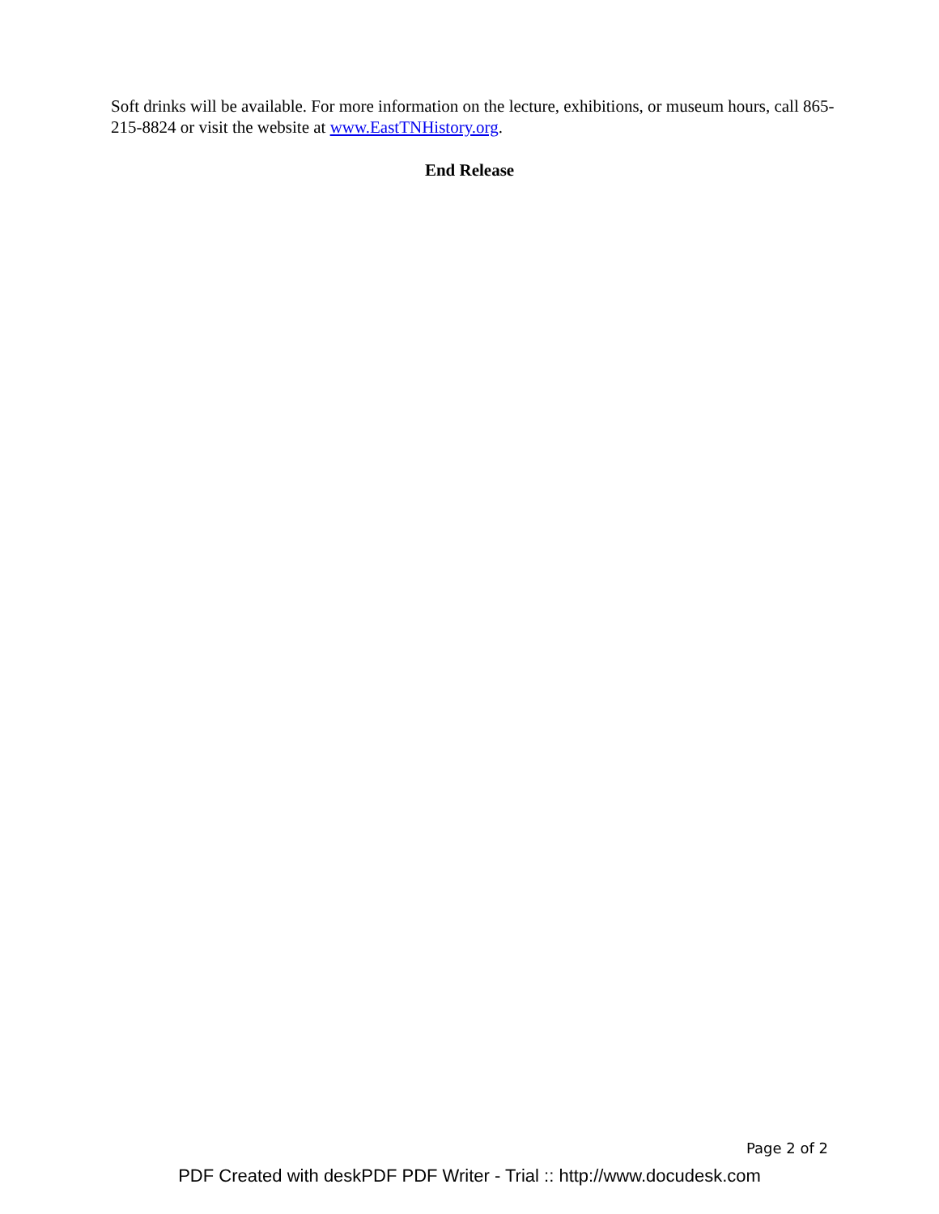Soft drinks will be available. For more information on the lecture, exhibitions, or museum hours, call 865-215-8824 or visit the website at www.EastTNHistory.org.
End Release
Page 2 of 2
PDF Created with deskPDF PDF Writer - Trial :: http://www.docudesk.com